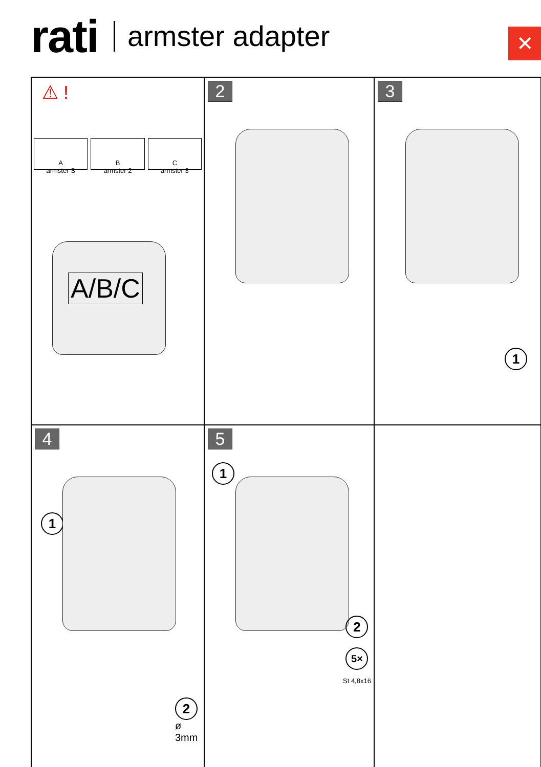rati armster adapter
✕
⚠ !
A
armster S
B
armster 2
C
armster 3
A/B/C
2
3
1
4
1
2
ø 3mm
5
1
2
5×
St 4,8x16